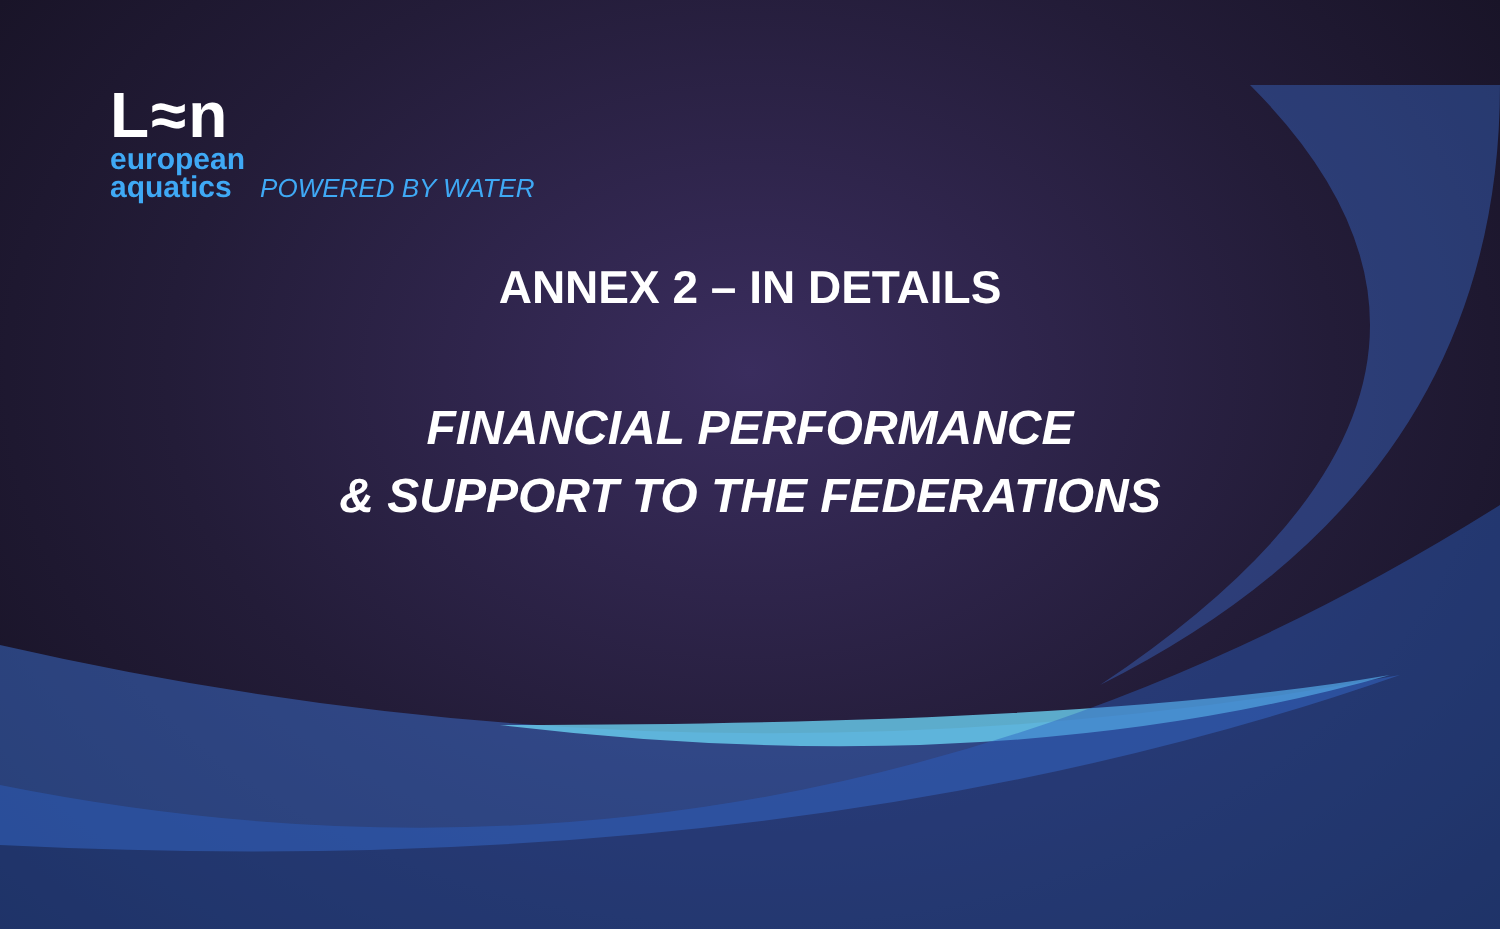L≈n
european
aquatics POWERED BY WATER
ANNEX 2 – IN DETAILS
FINANCIAL PERFORMANCE
& SUPPORT TO THE FEDERATIONS